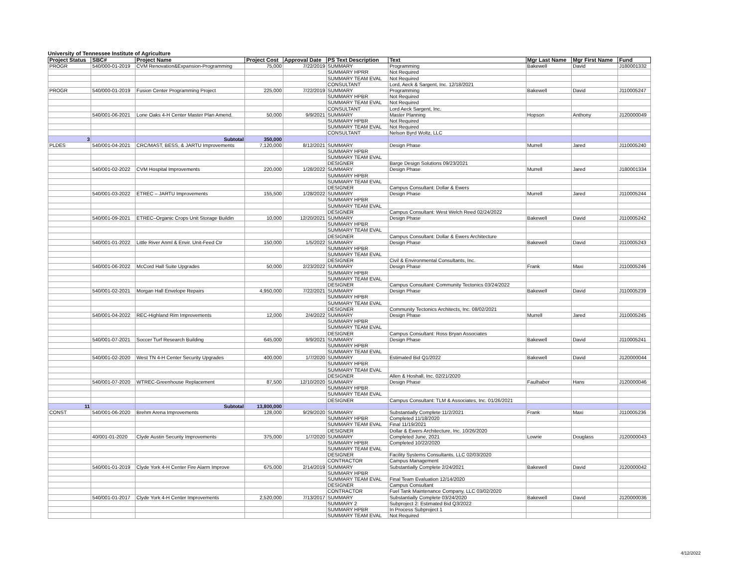University of Tennessee Institute of Agriculture
| Project Status | SBC# | Project Name | Project Cost | Approval Date | PS Text Description | Text | Mgr Last Name | Mgr First Name | Fund |
| --- | --- | --- | --- | --- | --- | --- | --- | --- | --- |
| PROGR | 540/000-01-2019 | CVM Renovation&Expansion-Programming | 75,000 | 7/22/2019 | SUMMARY | Programming | Bakewell | David | J180001332 |
| | | | | | SUMMARY HPRR | Not Required | | | |
| | | | | | SUMMARY TEAM EVAL | Not Required | | | |
| | | | | | CONSULTANT | Lord, Aeck & Sargent, Inc. 12/18/2021 | | | |
| PROGR | 540/000-01-2019 | Fusion Center Programming Project | 225,000 | 7/22/2019 | SUMMARY | Programming | Bakewell | David | J110005247 |
| | | | | | SUMMARY HPBR | Not Required | | | |
| | | | | | SUMMARY TEAM EVAL | Not Required | | | |
| | | | | | CONSULTANT | Lord Aeck Sargent, Inc. | | | |
| | 540/001-06-2021 | Lone Oaks 4-H Center Master Plan Amend. | 50,000 | 9/9/2021 | SUMMARY | Master Planning | Hopson | Anthony | J120000049 |
| | | | | | SUMMARY HPBR | Not Required | | | |
| | | | | | SUMMARY TEAM EVAL | Not Required | | | |
| | | | | | CONSULTANT | Nelson Byrd Woltz, LLC | | | |
| 3 | | Subtotal | 350,000 | | | | | | |
| PLDES | 540/001-04-2021 | CRC/MAST, BESS, & JARTU Improvements | 7,120,000 | 8/12/2021 | SUMMARY | Design Phase | Murrell | Jared | J110005240 |
| | | | | | SUMMARY HPBR | | | | |
| | | | | | SUMMARY TEAM EVAL | | | | |
| | | | | | DESIGNER | Barge Design Solutions 09/23/2021 | | | |
| | 540/001-02-2022 | CVM Hospital Improvements | 220,000 | 1/28/2022 | SUMMARY | Design Phase | Murrell | Jared | J180001334 |
| | | | | | SUMMARY HPBR | | | | |
| | | | | | SUMMARY TEAM EVAL | | | | |
| | | | | | DESIGNER | Campus Consultant: Dollar & Ewers | | | |
| | 540/001-03-2022 | ETREC – JARTU Improvements | 155,500 | 1/28/2022 | SUMMARY | Design Phase | Murrell | Jared | J110005244 |
| | | | | | SUMMARY HPBR | | | | |
| | | | | | SUMMARY TEAM EVAL | | | | |
| | | | | | DESIGNER | Campus Consultant: West Welch Reed 02/24/2022 | | | |
| | 540/001-09-2021 | ETREC–Organic Crops Unit Storage Buildin | 10,000 | 12/20/2021 | SUMMARY | Design Phase | Bakewell | David | J110005242 |
| | | | | | SUMMARY HPBR | | | | |
| | | | | | SUMMARY TEAM EVAL | | | | |
| | | | | | DESIGNER | Campus Consultant: Dollar & Ewers Architecture | | | |
| | 540/001-01-2022 | Little River Anml & Envir. Unit-Feed Ctr | 150,000 | 1/5/2022 | SUMMARY | Design Phase | Bakewell | David | J110005243 |
| | | | | | SUMMARY HPBR | | | | |
| | | | | | SUMMARY TEAM EVAL | | | | |
| | | | | | DESIGNER | Civil & Environmental Consultants, Inc. | | | |
| | 540/001-06-2022 | McCord Hall Suite Upgrades | 50,000 | 2/23/2022 | SUMMARY | Design Phase | Frank | Maxi | J110005246 |
| | | | | | SUMMARY HPBR | | | | |
| | | | | | SUMMARY TEAM EVAL | | | | |
| | | | | | DESIGNER | Campus Consultant: Community Tectonics 03/24/2022 | | | |
| | 540/001-02-2021 | Morgan Hall Envelope Repairs | 4,950,000 | 7/22/2021 | SUMMARY | Design Phase | Bakewell | David | J110005239 |
| | | | | | SUMMARY HPBR | | | | |
| | | | | | SUMMARY TEAM EVAL | | | | |
| | | | | | DESIGNER | Community Tectonics Architects, Inc. 08/02/2021 | | | |
| | 540/001-04-2022 | REC-Highland Rim Improvements | 12,000 | 2/4/2022 | SUMMARY | Design Phase | Murrell | Jared | J110005245 |
| | | | | | SUMMARY HPBR | | | | |
| | | | | | SUMMARY TEAM EVAL | | | | |
| | | | | | DESIGNER | Campus Consultant: Ross Bryan Associates | | | |
| | 540/001-07-2021 | Soccer Turf Research Building | 645,000 | 9/9/2021 | SUMMARY | Design Phase | Bakewell | David | J110005241 |
| | | | | | SUMMARY HPBR | | | | |
| | | | | | SUMMARY TEAM EVAL | | | | |
| | 540/001-02-2020 | West TN 4-H Center Security Upgrades | 400,000 | 1/7/2020 | SUMMARY | Estimated Bid Q1/2022 | Bakewell | David | J120000044 |
| | | | | | SUMMARY HPBR | | | | |
| | | | | | SUMMARY TEAM EVAL | | | | |
| | | | | | DESIGNER | Allen & Hoshall, Inc. 02/21/2020 | | | |
| | 540/001-07-2020 | WTREC-Greenhouse Replacement | 87,500 | 12/10/2020 | SUMMARY | Design Phase | Faulhaber | Hans | J120000046 |
| | | | | | SUMMARY HPBR | | | | |
| | | | | | SUMMARY TEAM EVAL | | | | |
| | | | | | DESIGNER | Campus Consultant: TLM & Associates, Inc. 01/26/2021 | | | |
| 11 | | Subtotal | 13,800,000 | | | | | | |
| CONST | 540/001-06-2020 | Brehm Arena Improvements | 128,000 | 9/29/2020 | SUMMARY | Substantially Complete 11/2/2021 | Frank | Maxi | J110005236 |
| | | | | | SUMMARY HPBR | Completed 11/18/2020 | | | |
| | | | | | SUMMARY TEAM EVAL | Final 11/19/2021 | | | |
| | | | | | DESIGNER | Dollar & Ewers Architecture, Inc. 10/26/2020 | | | |
| | 40/001-01-2020 | Clyde Austin Security Improvements | 375,000 | 1/7/2020 | SUMMARY | Completed June, 2021 | Lowrie | Douglass | J120000043 |
| | | | | | SUMMARY HPBR | Completed 10/22/2020 | | | |
| | | | | | SUMMARY TEAM EVAL | | | | |
| | | | | | DESIGNER | Facility Systems Consultants, LLC 02/03/2020 | | | |
| | | | | | CONTRACTOR | Campus Management | | | |
| | 540/001-01-2019 | Clyde York 4-H Center Fire Alarm Improve | 675,000 | 2/14/2019 | SUMMARY | Substantially Complete 2/24/2021 | Bakewell | David | J120000042 |
| | | | | | SUMMARY HPBR | | | | |
| | | | | | SUMMARY TEAM EVAL | Final Team Evaluation 12/14/2020 | | | |
| | | | | | DESIGNER | Campus Consultant | | | |
| | | | | | CONTRACTOR | Fuel Tank Maintenance Company, LLC 03/02/2020 | | | |
| | 540/001-01-2017 | Clyde York 4-H Center Improvements | 2,520,000 | 7/13/2017 | SUMMARY | Substantially Complete 03/24/2020 | Bakewell | David | J120000036 |
| | | | | | SUMMARY 2 | Subproject 2: Estimated Bid Q3/2022 | | | |
| | | | | | SUMMARY HPBR | In Process Subproject 1 | | | |
| | | | | | SUMMARY TEAM EVAL | Not Required | | | |
4/12/2022